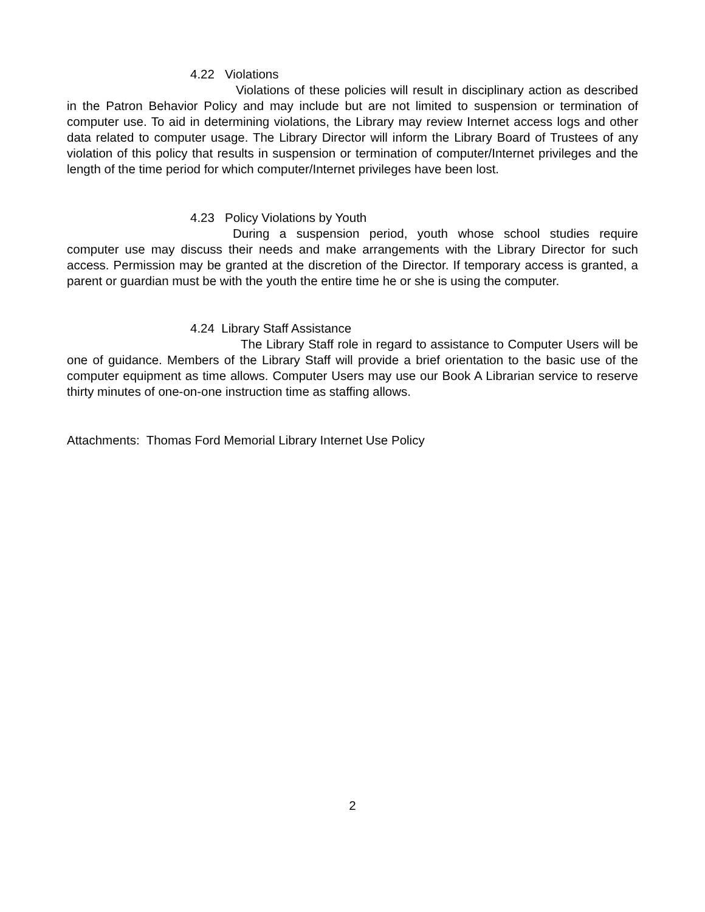4.22 Violations
Violations of these policies will result in disciplinary action as described in the Patron Behavior Policy and may include but are not limited to suspension or termination of computer use. To aid in determining violations, the Library may review Internet access logs and other data related to computer usage. The Library Director will inform the Library Board of Trustees of any violation of this policy that results in suspension or termination of computer/Internet privileges and the length of the time period for which computer/Internet privileges have been lost.
4.23 Policy Violations by Youth
During a suspension period, youth whose school studies require computer use may discuss their needs and make arrangements with the Library Director for such access. Permission may be granted at the discretion of the Director. If temporary access is granted, a parent or guardian must be with the youth the entire time he or she is using the computer.
4.24 Library Staff Assistance
The Library Staff role in regard to assistance to Computer Users will be one of guidance. Members of the Library Staff will provide a brief orientation to the basic use of the computer equipment as time allows. Computer Users may use our Book A Librarian service to reserve thirty minutes of one-on-one instruction time as staffing allows.
Attachments: Thomas Ford Memorial Library Internet Use Policy
2